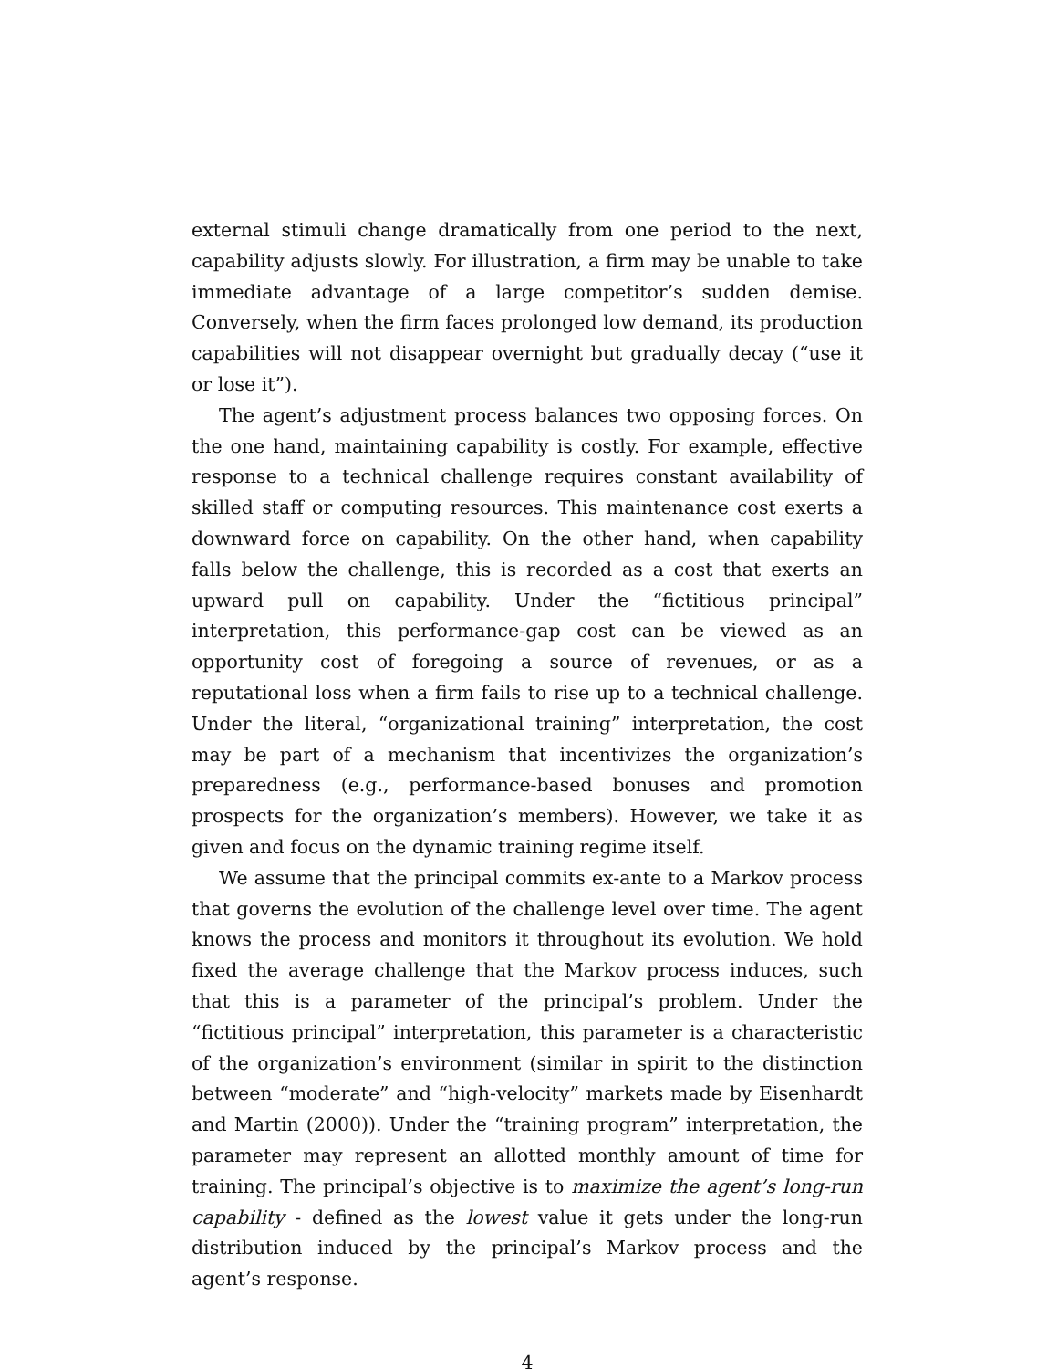external stimuli change dramatically from one period to the next, capability adjusts slowly. For illustration, a firm may be unable to take immediate advantage of a large competitor’s sudden demise. Conversely, when the firm faces prolonged low demand, its production capabilities will not disappear overnight but gradually decay (“use it or lose it”).
The agent’s adjustment process balances two opposing forces. On the one hand, maintaining capability is costly. For example, effective response to a technical challenge requires constant availability of skilled staff or computing resources. This maintenance cost exerts a downward force on capability. On the other hand, when capability falls below the challenge, this is recorded as a cost that exerts an upward pull on capability. Under the “fictitious principal” interpretation, this performance-gap cost can be viewed as an opportunity cost of foregoing a source of revenues, or as a reputational loss when a firm fails to rise up to a technical challenge. Under the literal, “organizational training” interpretation, the cost may be part of a mechanism that incentivizes the organization’s preparedness (e.g., performance-based bonuses and promotion prospects for the organization’s members). However, we take it as given and focus on the dynamic training regime itself.
We assume that the principal commits ex-ante to a Markov process that governs the evolution of the challenge level over time. The agent knows the process and monitors it throughout its evolution. We hold fixed the average challenge that the Markov process induces, such that this is a parameter of the principal’s problem. Under the “fictitious principal” interpretation, this parameter is a characteristic of the organization’s environment (similar in spirit to the distinction between “moderate” and “high-velocity” markets made by Eisenhardt and Martin (2000)). Under the “training program” interpretation, the parameter may represent an allotted monthly amount of time for training. The principal’s objective is to maximize the agent’s long-run capability - defined as the lowest value it gets under the long-run distribution induced by the principal’s Markov process and the agent’s response.
4